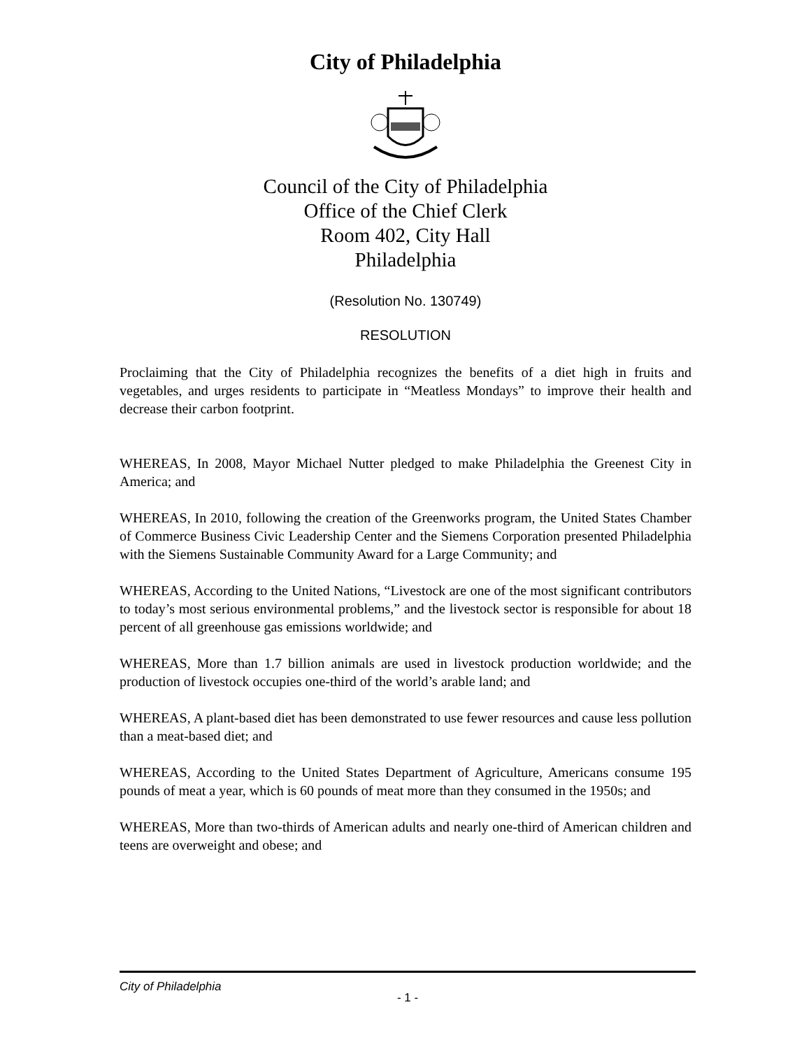City of Philadelphia
Council of the City of Philadelphia
Office of the Chief Clerk
Room 402, City Hall
Philadelphia
(Resolution No. 130749)
RESOLUTION
Proclaiming that the City of Philadelphia recognizes the benefits of a diet high in fruits and vegetables, and urges residents to participate in “Meatless Mondays” to improve their health and decrease their carbon footprint.
WHEREAS, In 2008, Mayor Michael Nutter pledged to make Philadelphia the Greenest City in America; and
WHEREAS, In 2010, following the creation of the Greenworks program, the United States Chamber of Commerce Business Civic Leadership Center and the Siemens Corporation presented Philadelphia with the Siemens Sustainable Community Award for a Large Community; and
WHEREAS, According to the United Nations, “Livestock are one of the most significant contributors to today’s most serious environmental problems,” and the livestock sector is responsible for about 18 percent of all greenhouse gas emissions worldwide; and
WHEREAS, More than 1.7 billion animals are used in livestock production worldwide; and the production of livestock occupies one-third of the world’s arable land; and
WHEREAS, A plant-based diet has been demonstrated to use fewer resources and cause less pollution than a meat-based diet; and
WHEREAS, According to the United States Department of Agriculture, Americans consume 195 pounds of meat a year, which is 60 pounds of meat more than they consumed in the 1950s; and
WHEREAS, More than two-thirds of American adults and nearly one-third of American children and teens are overweight and obese; and
City of Philadelphia
- 1 -